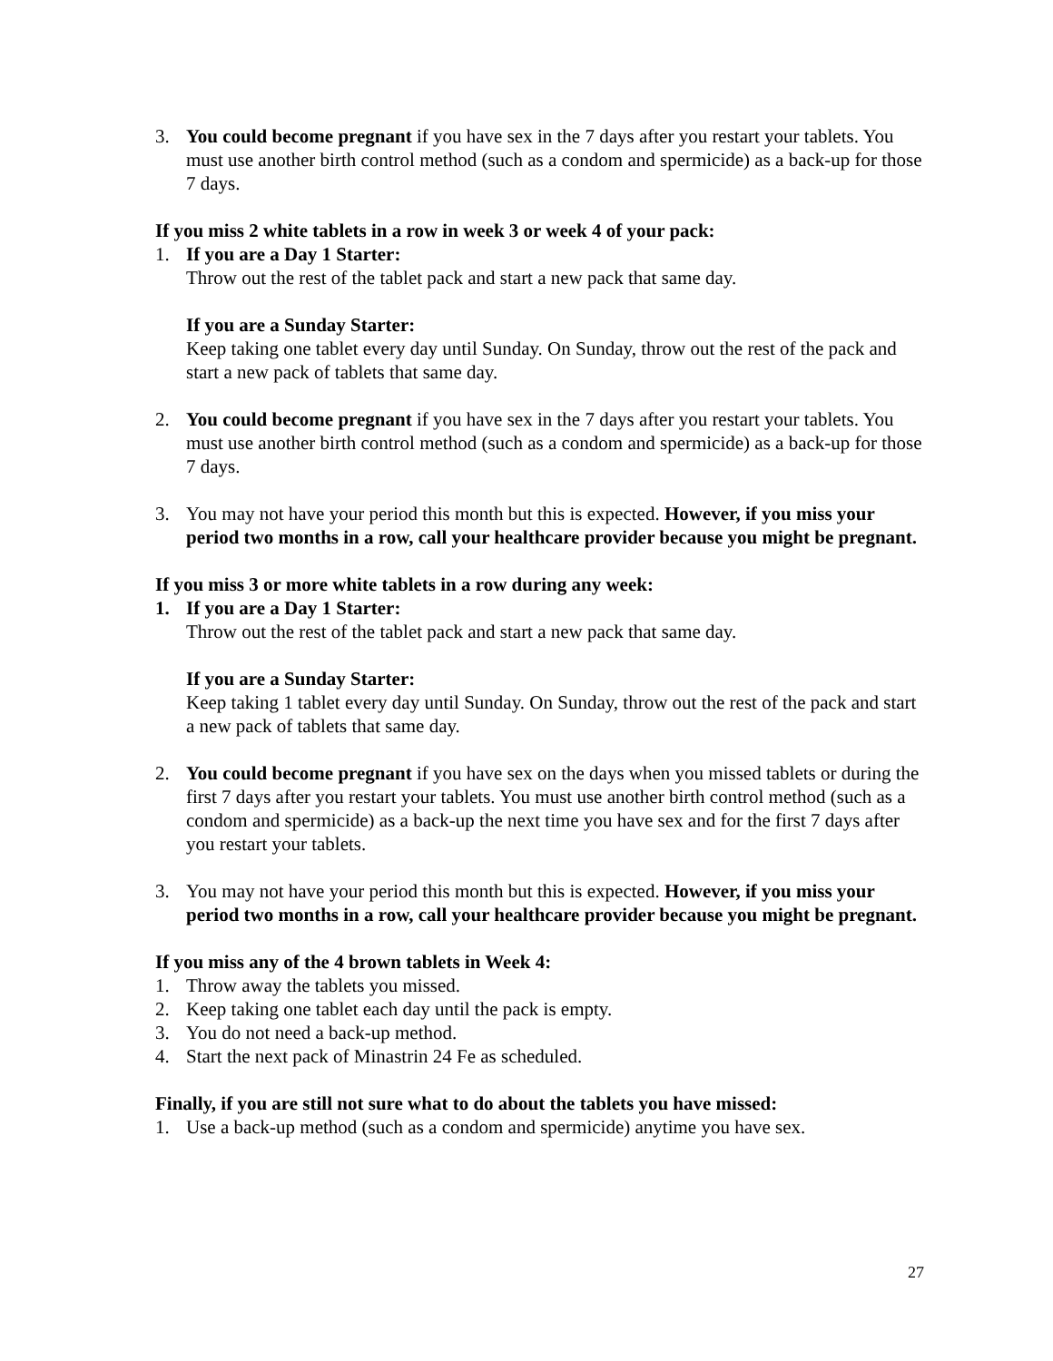3. You could become pregnant if you have sex in the 7 days after you restart your tablets. You must use another birth control method (such as a condom and spermicide) as a back-up for those 7 days.
If you miss 2 white tablets in a row in week 3 or week 4 of your pack:
1. If you are a Day 1 Starter:
Throw out the rest of the tablet pack and start a new pack that same day.
If you are a Sunday Starter:
Keep taking one tablet every day until Sunday. On Sunday, throw out the rest of the pack and start a new pack of tablets that same day.
2. You could become pregnant if you have sex in the 7 days after you restart your tablets. You must use another birth control method (such as a condom and spermicide) as a back-up for those 7 days.
3. You may not have your period this month but this is expected. However, if you miss your period two months in a row, call your healthcare provider because you might be pregnant.
If you miss 3 or more white tablets in a row during any week:
1. If you are a Day 1 Starter:
Throw out the rest of the tablet pack and start a new pack that same day.
If you are a Sunday Starter:
Keep taking 1 tablet every day until Sunday. On Sunday, throw out the rest of the pack and start a new pack of tablets that same day.
2. You could become pregnant if you have sex on the days when you missed tablets or during the first 7 days after you restart your tablets. You must use another birth control method (such as a condom and spermicide) as a back-up the next time you have sex and for the first 7 days after you restart your tablets.
3. You may not have your period this month but this is expected. However, if you miss your period two months in a row, call your healthcare provider because you might be pregnant.
If you miss any of the 4 brown tablets in Week 4:
1. Throw away the tablets you missed.
2. Keep taking one tablet each day until the pack is empty.
3. You do not need a back-up method.
4. Start the next pack of Minastrin 24 Fe as scheduled.
Finally, if you are still not sure what to do about the tablets you have missed:
1. Use a back-up method (such as a condom and spermicide) anytime you have sex.
27